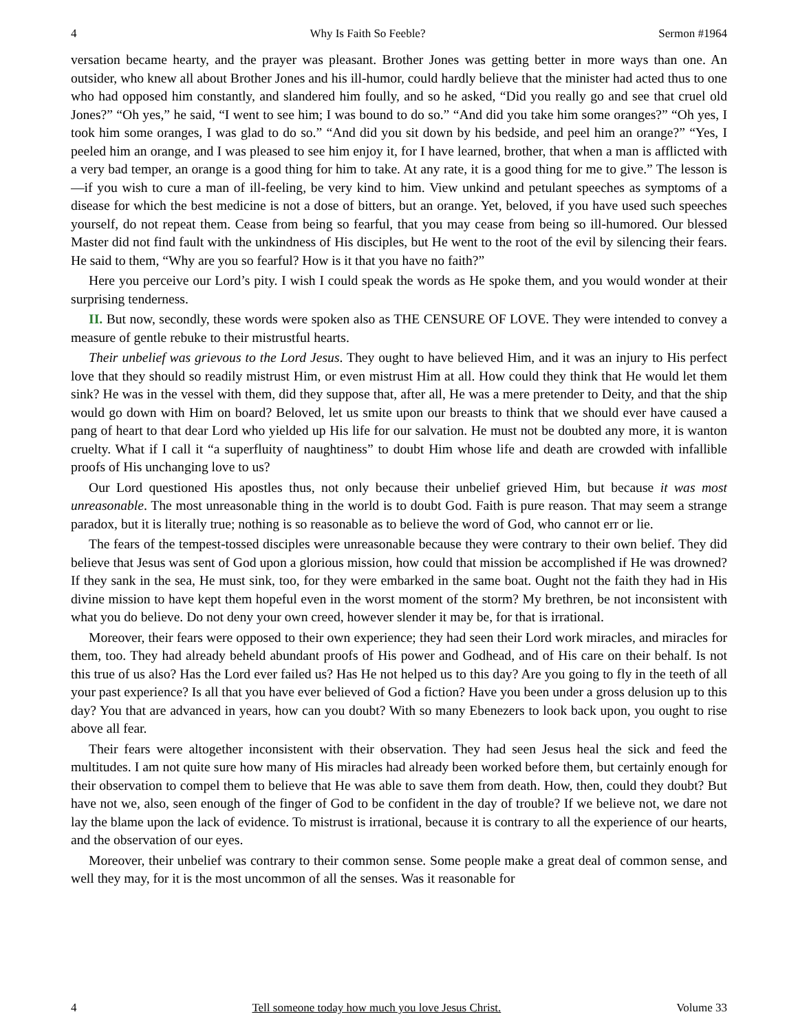4 Why Is Faith So Feeble? Sermon #1964
versation became hearty, and the prayer was pleasant. Brother Jones was getting better in more ways than one. An outsider, who knew all about Brother Jones and his ill-humor, could hardly believe that the minister had acted thus to one who had opposed him constantly, and slandered him foully, and so he asked, “Did you really go and see that cruel old Jones?” “Oh yes,” he said, “I went to see him; I was bound to do so.” “And did you take him some oranges?” “Oh yes, I took him some oranges, I was glad to do so.” “And did you sit down by his bedside, and peel him an orange?” “Yes, I peeled him an orange, and I was pleased to see him enjoy it, for I have learned, brother, that when a man is afflicted with a very bad temper, an orange is a good thing for him to take. At any rate, it is a good thing for me to give.” The lesson is—if you wish to cure a man of ill-feeling, be very kind to him. View unkind and petulant speeches as symptoms of a disease for which the best medicine is not a dose of bitters, but an orange. Yet, beloved, if you have used such speeches yourself, do not repeat them. Cease from being so fearful, that you may cease from being so ill-humored. Our blessed Master did not find fault with the unkindness of His disciples, but He went to the root of the evil by silencing their fears. He said to them, “Why are you so fearful? How is it that you have no faith?”
Here you perceive our Lord’s pity. I wish I could speak the words as He spoke them, and you would wonder at their surprising tenderness.
II. But now, secondly, these words were spoken also as THE CENSURE OF LOVE. They were intended to convey a measure of gentle rebuke to their mistrustful hearts.
Their unbelief was grievous to the Lord Jesus. They ought to have believed Him, and it was an injury to His perfect love that they should so readily mistrust Him, or even mistrust Him at all. How could they think that He would let them sink? He was in the vessel with them, did they suppose that, after all, He was a mere pretender to Deity, and that the ship would go down with Him on board? Beloved, let us smite upon our breasts to think that we should ever have caused a pang of heart to that dear Lord who yielded up His life for our salvation. He must not be doubted any more, it is wanton cruelty. What if I call it “a superfluity of naughtiness” to doubt Him whose life and death are crowded with infallible proofs of His unchanging love to us?
Our Lord questioned His apostles thus, not only because their unbelief grieved Him, but because it was most unreasonable. The most unreasonable thing in the world is to doubt God. Faith is pure reason. That may seem a strange paradox, but it is literally true; nothing is so reasonable as to believe the word of God, who cannot err or lie.
The fears of the tempest-tossed disciples were unreasonable because they were contrary to their own belief. They did believe that Jesus was sent of God upon a glorious mission, how could that mission be accomplished if He was drowned? If they sank in the sea, He must sink, too, for they were embarked in the same boat. Ought not the faith they had in His divine mission to have kept them hopeful even in the worst moment of the storm? My brethren, be not inconsistent with what you do believe. Do not deny your own creed, however slender it may be, for that is irrational.
Moreover, their fears were opposed to their own experience; they had seen their Lord work miracles, and miracles for them, too. They had already beheld abundant proofs of His power and Godhead, and of His care on their behalf. Is not this true of us also? Has the Lord ever failed us? Has He not helped us to this day? Are you going to fly in the teeth of all your past experience? Is all that you have ever believed of God a fiction? Have you been under a gross delusion up to this day? You that are advanced in years, how can you doubt? With so many Ebenezers to look back upon, you ought to rise above all fear.
Their fears were altogether inconsistent with their observation. They had seen Jesus heal the sick and feed the multitudes. I am not quite sure how many of His miracles had already been worked before them, but certainly enough for their observation to compel them to believe that He was able to save them from death. How, then, could they doubt? But have not we, also, seen enough of the finger of God to be confident in the day of trouble? If we believe not, we dare not lay the blame upon the lack of evidence. To mistrust is irrational, because it is contrary to all the experience of our hearts, and the observation of our eyes.
Moreover, their unbelief was contrary to their common sense. Some people make a great deal of common sense, and well they may, for it is the most uncommon of all the senses. Was it reasonable for
4 Tell someone today how much you love Jesus Christ. Volume 33